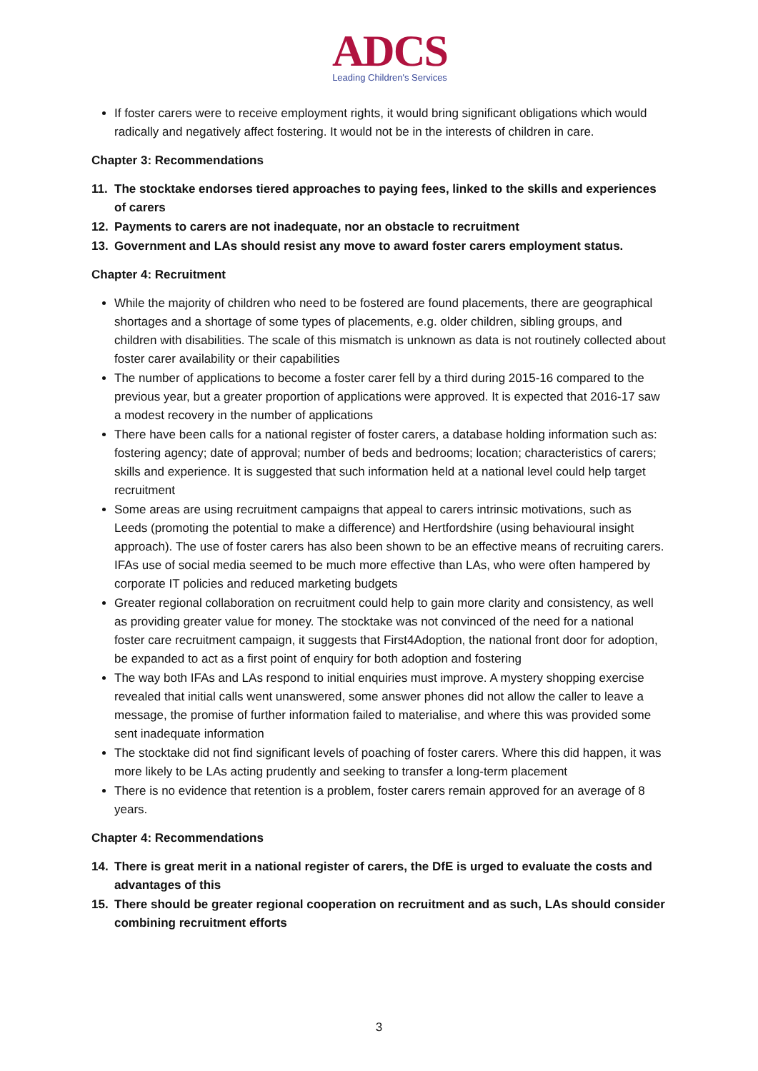ADCS
Leading Children's Services
If foster carers were to receive employment rights, it would bring significant obligations which would radically and negatively affect fostering. It would not be in the interests of children in care.
Chapter 3: Recommendations
11. The stocktake endorses tiered approaches to paying fees, linked to the skills and experiences of carers
12. Payments to carers are not inadequate, nor an obstacle to recruitment
13. Government and LAs should resist any move to award foster carers employment status.
Chapter 4: Recruitment
While the majority of children who need to be fostered are found placements, there are geographical shortages and a shortage of some types of placements, e.g. older children, sibling groups, and children with disabilities. The scale of this mismatch is unknown as data is not routinely collected about foster carer availability or their capabilities
The number of applications to become a foster carer fell by a third during 2015-16 compared to the previous year, but a greater proportion of applications were approved. It is expected that 2016-17 saw a modest recovery in the number of applications
There have been calls for a national register of foster carers, a database holding information such as: fostering agency; date of approval; number of beds and bedrooms; location; characteristics of carers; skills and experience. It is suggested that such information held at a national level could help target recruitment
Some areas are using recruitment campaigns that appeal to carers intrinsic motivations, such as Leeds (promoting the potential to make a difference) and Hertfordshire (using behavioural insight approach). The use of foster carers has also been shown to be an effective means of recruiting carers. IFAs use of social media seemed to be much more effective than LAs, who were often hampered by corporate IT policies and reduced marketing budgets
Greater regional collaboration on recruitment could help to gain more clarity and consistency, as well as providing greater value for money. The stocktake was not convinced of the need for a national foster care recruitment campaign, it suggests that First4Adoption, the national front door for adoption, be expanded to act as a first point of enquiry for both adoption and fostering
The way both IFAs and LAs respond to initial enquiries must improve. A mystery shopping exercise revealed that initial calls went unanswered, some answer phones did not allow the caller to leave a message, the promise of further information failed to materialise, and where this was provided some sent inadequate information
The stocktake did not find significant levels of poaching of foster carers. Where this did happen, it was more likely to be LAs acting prudently and seeking to transfer a long-term placement
There is no evidence that retention is a problem, foster carers remain approved for an average of 8 years.
Chapter 4: Recommendations
14. There is great merit in a national register of carers, the DfE is urged to evaluate the costs and advantages of this
15. There should be greater regional cooperation on recruitment and as such, LAs should consider combining recruitment efforts
3